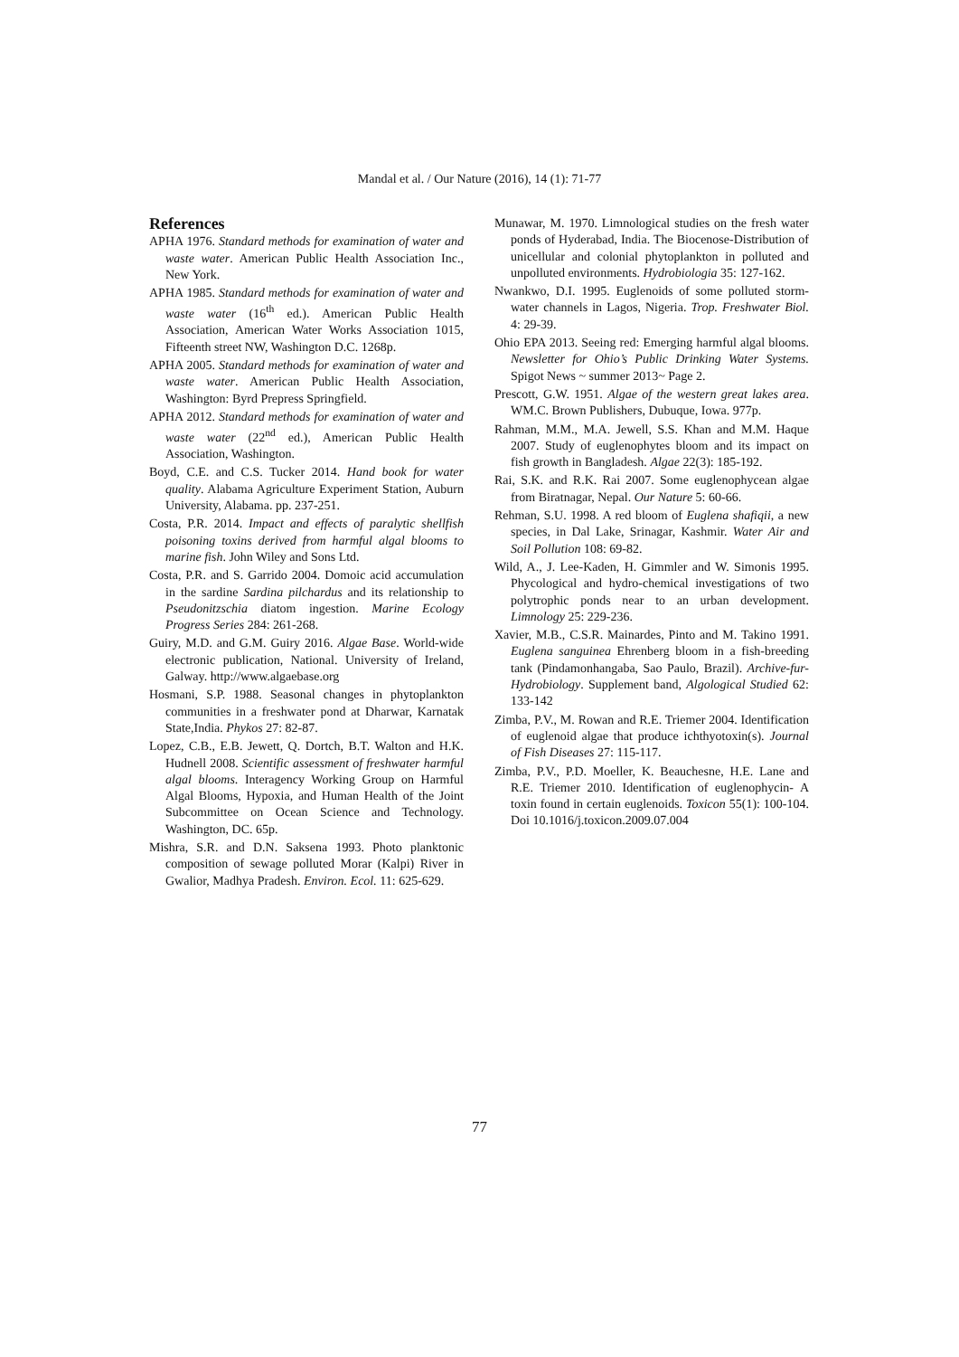Mandal et al. / Our Nature (2016), 14 (1): 71-77
References
APHA 1976. Standard methods for examination of water and waste water. American Public Health Association Inc., New York.
APHA 1985. Standard methods for examination of water and waste water (16<sup>th</sup> ed.). American Public Health Association, American Water Works Association 1015, Fifteenth street NW, Washington D.C. 1268p.
APHA 2005. Standard methods for examination of water and waste water. American Public Health Association, Washington: Byrd Prepress Springfield.
APHA 2012. Standard methods for examination of water and waste water (22<sup>nd</sup> ed.), American Public Health Association, Washington.
Boyd, C.E. and C.S. Tucker 2014. Hand book for water quality. Alabama Agriculture Experiment Station, Auburn University, Alabama. pp. 237-251.
Costa, P.R. 2014. Impact and effects of paralytic shellfish poisoning toxins derived from harmful algal blooms to marine fish. John Wiley and Sons Ltd.
Costa, P.R. and S. Garrido 2004. Domoic acid accumulation in the sardine Sardina pilchardus and its relationship to Pseudonitzschia diatom ingestion. Marine Ecology Progress Series 284: 261-268.
Guiry, M.D. and G.M. Guiry 2016. Algae Base. World-wide electronic publication, National. University of Ireland, Galway. http://www.algaebase.org
Hosmani, S.P. 1988. Seasonal changes in phytoplankton communities in a freshwater pond at Dharwar, Karnatak State,India. Phykos 27: 82-87.
Lopez, C.B., E.B. Jewett, Q. Dortch, B.T. Walton and H.K. Hudnell 2008. Scientific assessment of freshwater harmful algal blooms. Interagency Working Group on Harmful Algal Blooms, Hypoxia, and Human Health of the Joint Subcommittee on Ocean Science and Technology. Washington, DC. 65p.
Mishra, S.R. and D.N. Saksena 1993. Photo planktonic composition of sewage polluted Morar (Kalpi) River in Gwalior, Madhya Pradesh. Environ. Ecol. 11: 625-629.
Munawar, M. 1970. Limnological studies on the fresh water ponds of Hyderabad, India. The Biocenose-Distribution of unicellular and colonial phytoplankton in polluted and unpolluted environments. Hydrobiologia 35: 127-162.
Nwankwo, D.I. 1995. Euglenoids of some polluted storm-water channels in Lagos, Nigeria. Trop. Freshwater Biol. 4: 29-39.
Ohio EPA 2013. Seeing red: Emerging harmful algal blooms. Newsletter for Ohio’s Public Drinking Water Systems. Spigot News ~ summer 2013~ Page 2.
Prescott, G.W. 1951. Algae of the western great lakes area. WM.C. Brown Publishers, Dubuque, Iowa. 977p.
Rahman, M.M., M.A. Jewell, S.S. Khan and M.M. Haque 2007. Study of euglenophytes bloom and its impact on fish growth in Bangladesh. Algae 22(3): 185-192.
Rai, S.K. and R.K. Rai 2007. Some euglenophycean algae from Biratnagar, Nepal. Our Nature 5: 60-66.
Rehman, S.U. 1998. A red bloom of Euglena shafiqii, a new species, in Dal Lake, Srinagar, Kashmir. Water Air and Soil Pollution 108: 69-82.
Wild, A., J. Lee-Kaden, H. Gimmler and W. Simonis 1995. Phycological and hydro-chemical investigations of two polytrophic ponds near to an urban development. Limnology 25: 229-236.
Xavier, M.B., C.S.R. Mainardes, Pinto and M. Takino 1991. Euglena sanguinea Ehrenberg bloom in a fish-breeding tank (Pindamonhangaba, Sao Paulo, Brazil). Archive-fur- Hydrobiology. Supplement band, Algological Studied 62: 133-142
Zimba, P.V., M. Rowan and R.E. Triemer 2004. Identification of euglenoid algae that produce ichthyotoxin(s). Journal of Fish Diseases 27: 115-117.
Zimba, P.V., P.D. Moeller, K. Beauchesne, H.E. Lane and R.E. Triemer 2010. Identification of euglenophycin- A toxin found in certain euglenoids. Toxicon 55(1): 100-104. Doi 10.1016/j.toxicon.2009.07.004
77